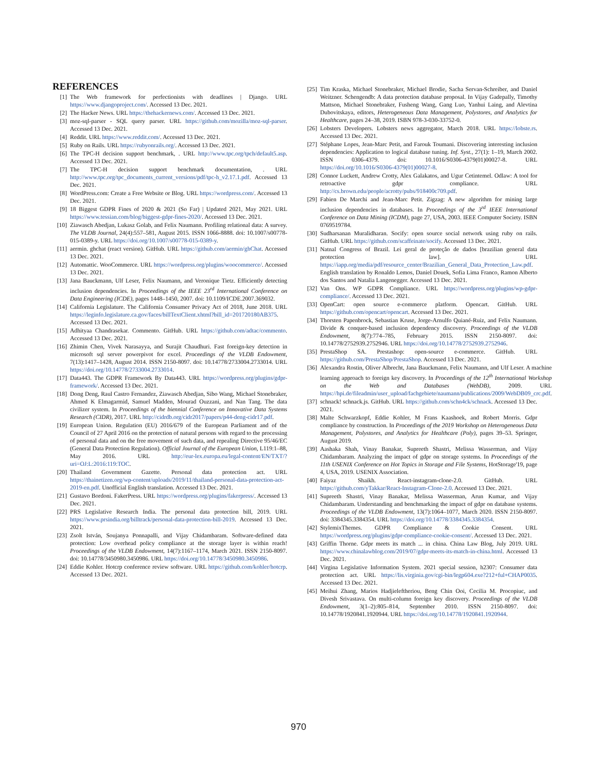REFERENCES
[1] The Web framework for perfectionists with deadlines | Django. URL https://www.djangoproject.com/. Accessed 13 Dec. 2021.
[2] The Hacker News. URL https://thehackernews.com/. Accessed 13 Dec. 2021.
[3] moz-sql-parser - SQL query parser. URL https://github.com/mozilla/moz-sql-parser. Accessed 13 Dec. 2021.
[4] Reddit. URL https://www.reddit.com/. Accessed 13 Dec. 2021.
[5] Ruby on Rails. URL https://rubyonrails.org/. Accessed 13 Dec. 2021.
[6] The TPC-H decision support benchmark, . URL http://www.tpc.org/tpch/default5.asp. Accessed 13 Dec. 2021.
[7] The TPC-H decision support benchmark documentation, . URL http://www.tpc.org/tpc_documents_current_versions/pdf/tpc-h_v2.17.1.pdf. Accessed 13 Dec. 2021.
[8] WordPress.com: Create a Free Website or Blog. URL https://wordpress.com/. Accessed 13 Dec. 2021.
[9] 18 Biggest GDPR Fines of 2020 & 2021 (So Far) | Updated 2021, May 2021. URL https://www.tessian.com/blog/biggest-gdpr-fines-2020/. Accessed 13 Dec. 2021.
[10] Ziawasch Abedjan, Lukasz Golab, and Felix Naumann. Profiling relational data: A survey. The VLDB Journal, 24(4):557–581, August 2015. ISSN 1066-8888. doi: 10.1007/s00778-015-0389-y. URL https://doi.org/10.1007/s00778-015-0389-y.
[11] aermin. ghchat (react version). GitHub. URL https://github.com/aermin/ghChat. Accessed 13 Dec. 2021.
[12] Automattic. WooCommerce. URL https://wordpress.org/plugins/woocommerce/. Accessed 13 Dec. 2021.
[13] Jana Bauckmann, Ulf Leser, Felix Naumann, and Veronique Tietz. Efficiently detecting inclusion dependencies. In Proceedings of the IEEE 23<sup>rd</sup> International Conference on Data Engineering (ICDE), pages 1448–1450, 2007. doi: 10.1109/ICDE.2007.369032.
[14] California Legislature. The California Consumer Privacy Act of 2018, June 2018. URL https://leginfo.legislature.ca.gov/faces/billTextClient.xhtml?bill_id=201720180AB375. Accessed 13 Dec. 2021.
[15] Adhityaa Chandrasekar. Commento. GitHub. URL https://github.com/adtac/commento. Accessed 13 Dec. 2021.
[16] Zhimin Chen, Vivek Narasayya, and Surajit Chaudhuri. Fast foreign-key detection in microsoft sql server powerpivot for excel. Proceedings of the VLDB Endowment, 7(13):1417–1428, August 2014. ISSN 2150-8097. doi: 10.14778/2733004.2733014. URL https://doi.org/10.14778/2733004.2733014.
[17] Data443. The GDPR Framework By Data443. URL https://wordpress.org/plugins/gdpr-framework/. Accessed 13 Dec. 2021.
[18] Dong Deng, Raul Castro Fernandez, Ziawasch Abedjan, Sibo Wang, Michael Stonebraker, Ahmed K Elmagarmid, Samuel Madden, Mourad Ouzzani, and Nan Tang. The data civilizer system. In Proceedings of the biennial Conference on Innovative Data Systems Research (CIDR), 2017. URL http://cidrdb.org/cidr2017/papers/p44-deng-cidr17.pdf.
[19] European Union. Regulation (EU) 2016/679 of the European Parliament and of the Council of 27 April 2016 on the protection of natural persons with regard to the processing of personal data and on the free movement of such data, and repealing Directive 95/46/EC (General Data Protection Regulation). Official Journal of the European Union, L119:1–88, May 2016. URL http://eur-lex.europa.eu/legal-content/EN/TXT/?uri=OJ:L:2016:119:TOC.
[20] Thailand Government Gazette. Personal data protection act. URL https://thainetizen.org/wp-content/uploads/2019/11/thailand-personal-data-protection-act-2019-en.pdf. Unofficial English translation. Accessed 13 Dec. 2021.
[21] Gustavo Bordoni. FakerPress. URL https://wordpress.org/plugins/fakerpress/. Accessed 13 Dec. 2021.
[22] PRS Legislative Research India. The personal data protection bill, 2019. URL https://www.prsindia.org/billtrack/personal-data-protection-bill-2019. Accessed 13 Dec. 2021.
[23] Zsolt István, Soujanya Ponnapalli, and Vijay Chidambaram. Software-defined data protection: Low overhead policy compliance at the storage layer is within reach! Proceedings of the VLDB Endowment, 14(7):1167–1174, March 2021. ISSN 2150-8097. doi: 10.14778/3450980.3450986. URL https://doi.org/10.14778/3450980.3450986.
[24] Eddie Kohler. Hotcrp conference review software. URL https://github.com/kohler/hotcrp. Accessed 13 Dec. 2021.
[25] Tim Kraska, Michael Stonebraker, Michael Brodie, Sacha Servan-Schreiber, and Daniel Weitzner. Schengendb: A data protection database proposal. In Vijay Gadepally, Timothy Mattson, Michael Stonebraker, Fusheng Wang, Gang Luo, Yanhui Laing, and Alevtina Dubovitskaya, editors, Heterogeneous Data Management, Polystores, and Analytics for Healthcare, pages 24–38, 2019. ISBN 978-3-030-33752-0.
[26] Lobsters Developers. Lobsters news aggregator, March 2018. URL https://lobste.rs. Accessed 13 Dec. 2021.
[27] Stéphane Lopes, Jean-Marc Petit, and Farouk Toumani. Discovering interesting inclusion dependencies: Application to logical database tuning. Inf. Syst., 27(1): 1–19, March 2002. ISSN 0306-4379. doi: 10.1016/S0306-4379(01)00027-8. URL https://doi.org/10.1016/S0306-4379(01)00027-8.
[28] Connor Luckett, Andrew Crotty, Alex Galakatos, and Ugur Cetintemel. Odlaw: A tool for retroactive gdpr compliance. URL http://cs.brown.edu/people/acrotty/pubs/918400c709.pdf.
[29] Fabien De Marchi and Jean-Marc Petit. Zigzag: A new algorithm for mining large inclusion dependencies in databases. In Proceedings of the 3<sup>rd</sup> IEEE International Conference on Data Mining (ICDM), page 27, USA, 2003. IEEE Computer Society. ISBN 0769519784.
[30] Sudharsanan Muralidharan. Socify: open source social network using ruby on rails. GitHub. URL https://github.com/scaffeinate/socify. Accessed 13 Dec. 2021.
[31] Natnal Congress of Brazil. Lei geral de proteção de dados [brazilian general data protection law]. URL https://iapp.org/media/pdf/resource_center/Brazilian_General_Data_Protection_Law.pdf. English translation by Ronaldo Lemos, Daniel Douek, Sofia Lima Franco, Ramon Alberto dos Santos and Natalia Langenegger. Accessed 13 Dec. 2021.
[32] Van Ons. WP GDPR Compliance. URL https://wordpress.org/plugins/wp-gdpr-compliance/. Accessed 13 Dec. 2021.
[33] OpenCart: open source e-commerce platform. Opencart. GitHub. URL https://github.com/opencart/opencart. Accessed 13 Dec. 2021.
[34] Thorsten Papenbrock, Sebastian Kruse, Jorge-Arnulfo Quiané-Ruiz, and Felix Naumann. Divide & conquer-based inclusion dependency discovery. Proceedings of the VLDB Endowment, 8(7):774–785, February 2015. ISSN 2150-8097. doi: 10.14778/2752939.2752946. URL https://doi.org/10.14778/2752939.2752946.
[35] PrestaShop SA. Prestashop: open-source e-commerce. GitHub. URL https://github.com/PrestaShop/PrestaShop. Accessed 13 Dec. 2021.
[36] Alexandra Rostin, Oliver Albrecht, Jana Bauckmann, Felix Naumann, and Ulf Leser. A machine learning approach to foreign key discovery. In Proceedings of the 12<sup>th</sup> International Workshop on the Web and Databases (WebDB), 2009. URL https://hpi.de/fileadmin/user_upload/fachgebiete/naumann/publications/2009/WebDB09_crc.pdf.
[37] schnack! schnack.js. GitHub. URL https://github.com/schn4ck/schnack. Accessed 13 Dec. 2021.
[38] Malte Schwarzkopf, Eddie Kohler, M Frans Kaashoek, and Robert Morris. Gdpr compliance by construction. In Proceedings of the 2019 Workshop on Heterogeneous Data Management, Polystores, and Analytics for Healthcare (Poly), pages 39–53. Springer, August 2019.
[39] Aashaka Shah, Vinay Banakar, Supreeth Shastri, Melissa Wasserman, and Vijay Chidambaram. Analyzing the impact of gdpr on storage systems. In Proceedings of the 11th USENIX Conference on Hot Topics in Storage and File Systems, HotStorage'19, page 4, USA, 2019. USENIX Association.
[40] Faiyaz Shaikh. React-instagram-clone-2.0. GitHub. URL https://github.com/yTakkar/React-Instagram-Clone-2.0. Accessed 13 Dec. 2021.
[41] Supreeth Shastri, Vinay Banakar, Melissa Wasserman, Arun Kumar, and Vijay Chidambaram. Understanding and benchmarking the impact of gdpr on database systems. Proceedings of the VLDB Endowment, 13(7):1064–1077, March 2020. ISSN 2150-8097. doi: 3384345.3384354. URL https://doi.org/10.14778/3384345.3384354.
[42] StylemixThemes. GDPR Compliance & Cookie Consent. URL https://wordpress.org/plugins/gdpr-compliance-cookie-consent/. Accessed 13 Dec. 2021.
[43] Griffin Thorne. Gdpr meets its match ... in china. China Law Blog, July 2019. URL https://www.chinalawblog.com/2019/07/gdpr-meets-its-match-in-china.html. Accessed 13 Dec. 2021.
[44] Virgina Legislative Information System. 2021 special session, h2307: Consumer data protection act. URL https://lis.virginia.gov/cgi-bin/legp604.exe?212+ful+CHAP0035. Accessed 13 Dec. 2021.
[45] Meihui Zhang, Marios Hadjieleftheriou, Beng Chin Ooi, Cecilia M. Procopiuc, and Divesh Srivastava. On multi-column foreign key discovery. Proceedings of the VLDB Endowment, 3(1–2):805–814, September 2010. ISSN 2150-8097. doi: 10.14778/1920841.1920944. URL https://doi.org/10.14778/1920841.1920944.
970